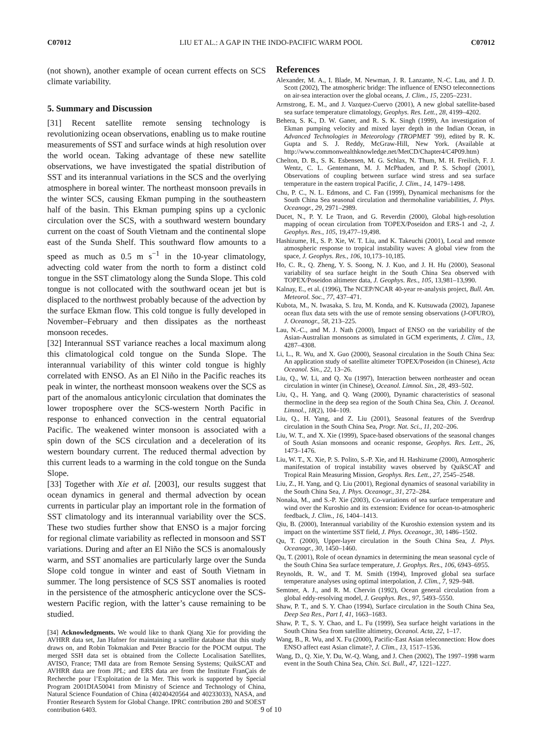C07012 LIU ET AL.: A GAP IN THE INDO-PACIFIC WARM POOL C07012
(not shown), another example of ocean current effects on SCS climate variability.
5. Summary and Discussion
[31] Recent satellite remote sensing technology is revolutionizing ocean observations, enabling us to make routine measurements of SST and surface winds at high resolution over the world ocean. Taking advantage of these new satellite observations, we have investigated the spatial distribution of SST and its interannual variations in the SCS and the overlying atmosphere in boreal winter. The northeast monsoon prevails in the winter SCS, causing Ekman pumping in the southeastern half of the basin. This Ekman pumping spins up a cyclonic circulation over the SCS, with a southward western boundary current on the coast of South Vietnam and the continental slope east of the Sunda Shelf. This southward flow amounts to a speed as much as 0.5 m s<sup>−1</sup> in the 10-year climatology, advecting cold water from the north to form a distinct cold tongue in the SST climatology along the Sunda Slope. This cold tongue is not collocated with the southward ocean jet but is displaced to the northwest probably because of the advection by the surface Ekman flow. This cold tongue is fully developed in November–February and then dissipates as the northeast monsoon recedes.
[32] Interannual SST variance reaches a local maximum along this climatological cold tongue on the Sunda Slope. The interannual variability of this winter cold tongue is highly correlated with ENSO. As an El Niño in the Pacific reaches its peak in winter, the northeast monsoon weakens over the SCS as part of the anomalous anticylonic circulation that dominates the lower troposphere over the SCS-western North Pacific in response to enhanced convection in the central equatorial Pacific. The weakened winter monsoon is associated with a spin down of the SCS circulation and a deceleration of its western boundary current. The reduced thermal advection by this current leads to a warming in the cold tongue on the Sunda Slope.
[33] Together with Xie et al. [2003], our results suggest that ocean dynamics in general and thermal advection by ocean currents in particular play an important role in the formation of SST climatology and its interannual variability over the SCS. These two studies further show that ENSO is a major forcing for regional climate variability as reflected in monsoon and SST variations. During and after an El Niño the SCS is anomalously warm, and SST anomalies are particularly large over the Sunda Slope cold tongue in winter and east of South Vietnam in summer. The long persistence of SCS SST anomalies is rooted in the persistence of the atmospheric anticyclone over the SCS-western Pacific region, with the latter’s cause remaining to be studied.
[34] Acknowledgments. We would like to thank Qiang Xie for providing the AVHRR data set, Jan Hafner for maintaining a satellite database that this study draws on, and Robin Tokmakian and Peter Braccio for the POCM output. The merged SSH data set is obtained from the Collecte Localisation Satellites, AVISO, France; TMI data are from Remote Sensing Systems; QuikSCAT and AVHRR data are from JPL; and ERS data are from the Institute FranÇais de Recherche pour l’Exploitation de la Mer. This work is supported by Special Program 2001DIA50041 from Ministry of Science and Technology of China, Natural Science Foundation of China (40240420564 and 40233033), NASA, and Frontier Research System for Global Change. IPRC contribution 280 and SOEST contribution 6403.
References
Alexander, M. A., I. Blade, M. Newman, J. R. Lanzante, N.-C. Lau, and J. D. Scott (2002), The atmospheric bridge: The influence of ENSO teleconnections on air-sea interaction over the global oceans, J. Clim., 15, 2205–2231.
Armstrong, E. M., and J. Vazquez-Cuervo (2001), A new global satellite-based sea surface temperature climatology, Geophys. Res. Lett., 28, 4199–4202.
Behera, S. K., D. W. Ganer, and R. S. K. Singh (1999), An investigation of Ekman pumping velocity and mixed layer depth in the Indian Ocean, in Advanced Technologies in Meteorology (TROPMET ’99), edited by R. K. Gupta and S. J. Reddy, McGraw-Hill, New York. (Available at http://www.commonwealthknowledge.net/MetCD/Chapter4/C4P09.htm)
Chelton, D. B., S. K. Esbensen, M. G. Schlax, N. Thum, M. H. Freilich, F. J. Wentz, C. L. Gentemann, M. J. McPhaden, and P. S. Schopf (2001), Observations of coupling between surface wind stress and sea surface temperature in the eastern tropical Pacific, J. Clim., 14, 1479–1498.
Chu, P. C., N. L. Edmons, and C. Fan (1999), Dynamical mechanisms for the South China Sea seasonal circulation and thermohaline variabilities, J. Phys. Oceanogr., 29, 2971–2989.
Ducet, N., P. Y. Le Traon, and G. Reverdin (2000), Global high-resolution mapping of ocean circulation from TOPEX/Poseidon and ERS-1 and -2, J. Geophys. Res., 105, 19,477–19,498.
Hashizume, H., S. P. Xie, W. T. Liu, and K. Takeuchi (2001), Local and remote atmospheric response to tropical instability waves: A global view from the space, J. Geophys. Res., 106, 10,173–10,185.
Ho, C. R., Q. Zheng, Y. S. Soong, N. J. Kuo, and J. H. Hu (2000), Seasonal variability of sea surface height in the South China Sea observed with TOPEX/Poseidon altimeter data, J. Geophys. Res., 105, 13,981–13,990.
Kalnay, E., et al. (1996), The NCEP/NCAR 40-year re-analysis project, Bull. Am. Meteorol. Soc., 77, 437–471.
Kubota, M., N. Iwasaka, S. Izu, M. Konda, and K. Kutsuwada (2002), Japanese ocean flux data sets with the use of remote sensing observations (J-OFURO), J. Oceanogr., 58, 213–225.
Lau, N.-C., and M. J. Nath (2000), Impact of ENSO on the variability of the Asian-Australian monsoons as simulated in GCM experiments, J. Clim., 13, 4287–4308.
Li, L., R. Wu, and X. Guo (2000), Seasonal circulation in the South China Sea: An application study of satellite altimeter TOPEX/Poseidon (in Chinese), Acta Oceanol. Sin., 22, 13–26.
Liu, Q., W. Li, and Q. Xu (1997), Interaction between northeaster and ocean circulation in winter (in Chinese), Oceanol. Limnol. Sin., 28, 493–502.
Liu, Q., H. Yang, and Q. Wang (2000), Dynamic characteristics of seasonal thermocline in the deep sea region of the South China Sea, Chin. J. Oceanol. Limnol., 18(2), 104–109.
Liu, Q., H. Yang, and Z. Liu (2001), Seasonal features of the Sverdrup circulation in the South China Sea, Progr. Nat. Sci., 11, 202–206.
Liu, W. T., and X. Xie (1999), Space-based observations of the seasonal changes of South Asian monsoons and oceanic response, Geophys. Res. Lett., 26, 1473–1476.
Liu, W. T., X. Xie, P. S. Polito, S.-P. Xie, and H. Hashizume (2000), Atmospheric manifestation of tropical instability waves observed by QuikSCAT and Tropical Rain Measuring Mission, Geophys. Res. Lett., 27, 2545–2548.
Liu, Z., H. Yang, and Q. Liu (2001), Regional dynamics of seasonal variability in the South China Sea, J. Phys. Oceanogr., 31, 272–284.
Nonaka, M., and S.-P. Xie (2003), Co-variations of sea surface temperature and wind over the Kuroshio and its extension: Evidence for ocean-to-atmospheric feedback, J. Clim., 16, 1404–1413.
Qiu, B. (2000), Interannual variability of the Kuroshio extension system and its impact on the wintertime SST field, J. Phys. Oceanogr., 30, 1486–1502.
Qu, T. (2000), Upper-layer circulation in the South China Sea, J. Phys. Oceanogr., 30, 1450–1460.
Qu, T. (2001), Role of ocean dynamics in determining the mean seasonal cycle of the South China Sea surface temperature, J. Geophys. Res., 106, 6943–6955.
Reynolds, R. W., and T. M. Smith (1994), Improved global sea surface temperature analyses using optimal interpolation, J. Clim., 7, 929–948.
Semtner, A. J., and R. M. Chervin (1992), Ocean general circulation from a global eddy-resolving model, J. Geophys. Res., 97, 5493–5550.
Shaw, P. T., and S. Y. Chao (1994), Surface circulation in the South China Sea, Deep Sea Res., Part I, 41, 1663–1683.
Shaw, P. T., S. Y. Chao, and L. Fu (1999), Sea surface height variations in the South China Sea from satellite altimetry, Oceanol. Acta, 22, 1–17.
Wang, B., R. Wu, and X. Fu (2000), Pacific-East Asian teleconnection: How does ENSO affect east Asian climate?, J. Clim., 13, 1517–1536.
Wang, D., Q. Xie, Y. Du, W.-Q. Wang, and J. Chen (2002), The 1997–1998 warm event in the South China Sea, Chin. Sci. Bull., 47, 1221–1227.
9 of 10